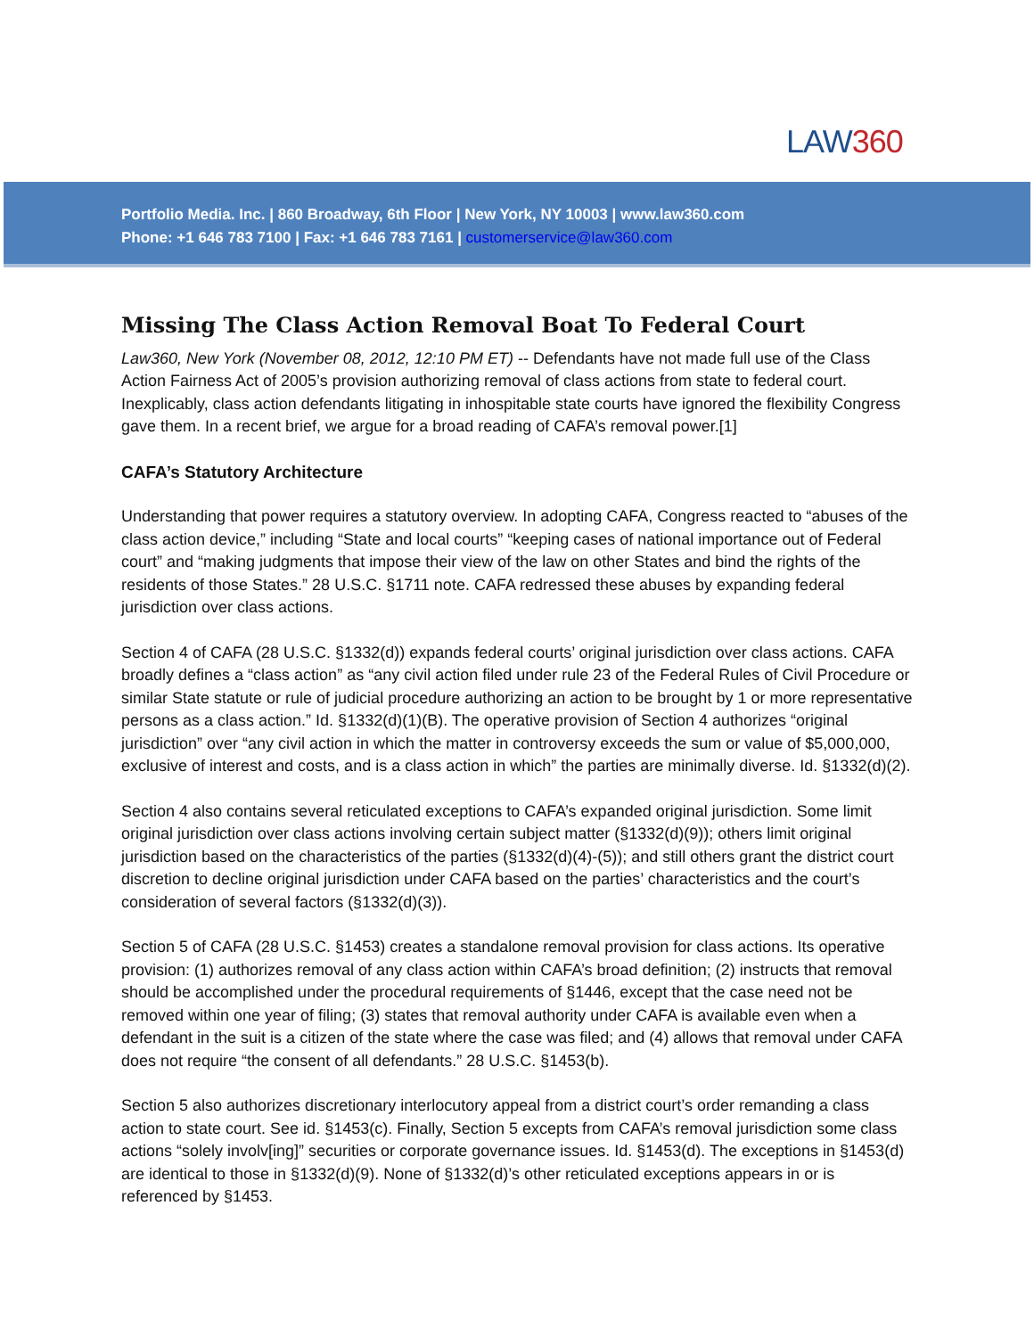LAW360
Portfolio Media. Inc. | 860 Broadway, 6th Floor | New York, NY 10003 | www.law360.com
Phone: +1 646 783 7100 | Fax: +1 646 783 7161 | customerservice@law360.com
Missing The Class Action Removal Boat To Federal Court
Law360, New York (November 08, 2012, 12:10 PM ET) -- Defendants have not made full use of the Class Action Fairness Act of 2005’s provision authorizing removal of class actions from state to federal court. Inexplicably, class action defendants litigating in inhospitable state courts have ignored the flexibility Congress gave them. In a recent brief, we argue for a broad reading of CAFA’s removal power.[1]
CAFA’s Statutory Architecture
Understanding that power requires a statutory overview. In adopting CAFA, Congress reacted to “abuses of the class action device,” including “State and local courts” “keeping cases of national importance out of Federal court” and “making judgments that impose their view of the law on other States and bind the rights of the residents of those States.” 28 U.S.C. §1711 note. CAFA redressed these abuses by expanding federal jurisdiction over class actions.
Section 4 of CAFA (28 U.S.C. §1332(d)) expands federal courts’ original jurisdiction over class actions. CAFA broadly defines a “class action” as “any civil action filed under rule 23 of the Federal Rules of Civil Procedure or similar State statute or rule of judicial procedure authorizing an action to be brought by 1 or more representative persons as a class action.” Id. §1332(d)(1)(B). The operative provision of Section 4 authorizes “original jurisdiction” over “any civil action in which the matter in controversy exceeds the sum or value of $5,000,000, exclusive of interest and costs, and is a class action in which” the parties are minimally diverse. Id. §1332(d)(2).
Section 4 also contains several reticulated exceptions to CAFA’s expanded original jurisdiction. Some limit original jurisdiction over class actions involving certain subject matter (§1332(d)(9)); others limit original jurisdiction based on the characteristics of the parties (§1332(d)(4)-(5)); and still others grant the district court discretion to decline original jurisdiction under CAFA based on the parties’ characteristics and the court’s consideration of several factors (§1332(d)(3)).
Section 5 of CAFA (28 U.S.C. §1453) creates a standalone removal provision for class actions. Its operative provision: (1) authorizes removal of any class action within CAFA’s broad definition; (2) instructs that removal should be accomplished under the procedural requirements of §1446, except that the case need not be removed within one year of filing; (3) states that removal authority under CAFA is available even when a defendant in the suit is a citizen of the state where the case was filed; and (4) allows that removal under CAFA does not require “the consent of all defendants.” 28 U.S.C. §1453(b).
Section 5 also authorizes discretionary interlocutory appeal from a district court’s order remanding a class action to state court. See id. §1453(c). Finally, Section 5 excepts from CAFA’s removal jurisdiction some class actions “solely involv[ing]” securities or corporate governance issues. Id. §1453(d). The exceptions in §1453(d) are identical to those in §1332(d)(9). None of §1332(d)’s other reticulated exceptions appears in or is referenced by §1453.